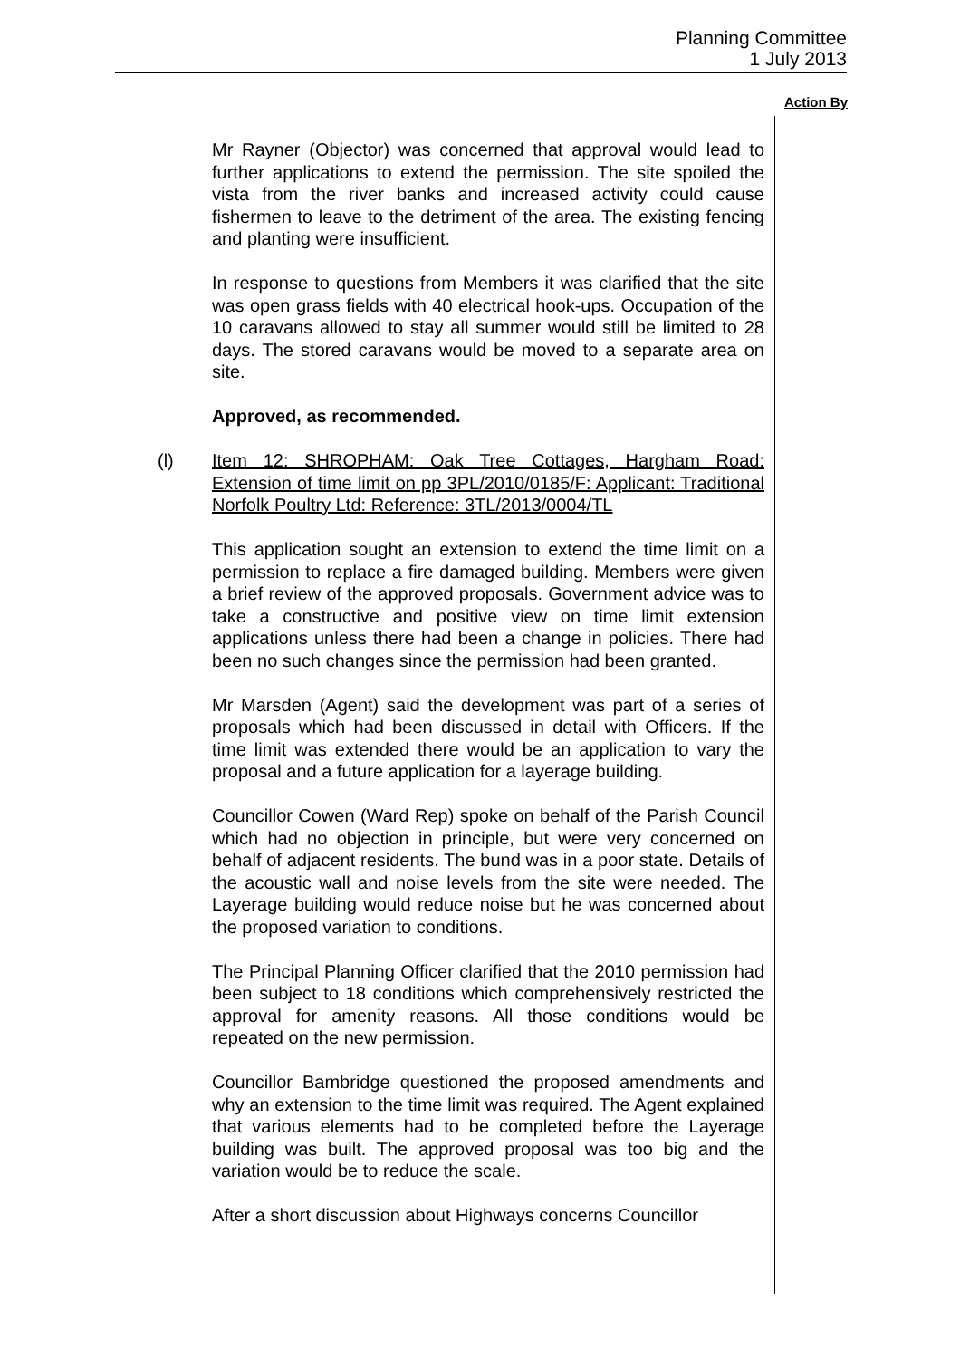Planning Committee
1 July 2013
Action By
Mr Rayner (Objector) was concerned that approval would lead to further applications to extend the permission. The site spoiled the vista from the river banks and increased activity could cause fishermen to leave to the detriment of the area. The existing fencing and planting were insufficient.
In response to questions from Members it was clarified that the site was open grass fields with 40 electrical hook-ups. Occupation of the 10 caravans allowed to stay all summer would still be limited to 28 days. The stored caravans would be moved to a separate area on site.
Approved, as recommended.
(l) Item 12: SHROPHAM: Oak Tree Cottages, Hargham Road: Extension of time limit on pp 3PL/2010/0185/F: Applicant: Traditional Norfolk Poultry Ltd: Reference: 3TL/2013/0004/TL
This application sought an extension to extend the time limit on a permission to replace a fire damaged building. Members were given a brief review of the approved proposals. Government advice was to take a constructive and positive view on time limit extension applications unless there had been a change in policies. There had been no such changes since the permission had been granted.
Mr Marsden (Agent) said the development was part of a series of proposals which had been discussed in detail with Officers. If the time limit was extended there would be an application to vary the proposal and a future application for a layerage building.
Councillor Cowen (Ward Rep) spoke on behalf of the Parish Council which had no objection in principle, but were very concerned on behalf of adjacent residents. The bund was in a poor state. Details of the acoustic wall and noise levels from the site were needed. The Layerage building would reduce noise but he was concerned about the proposed variation to conditions.
The Principal Planning Officer clarified that the 2010 permission had been subject to 18 conditions which comprehensively restricted the approval for amenity reasons. All those conditions would be repeated on the new permission.
Councillor Bambridge questioned the proposed amendments and why an extension to the time limit was required. The Agent explained that various elements had to be completed before the Layerage building was built. The approved proposal was too big and the variation would be to reduce the scale.
After a short discussion about Highways concerns Councillor